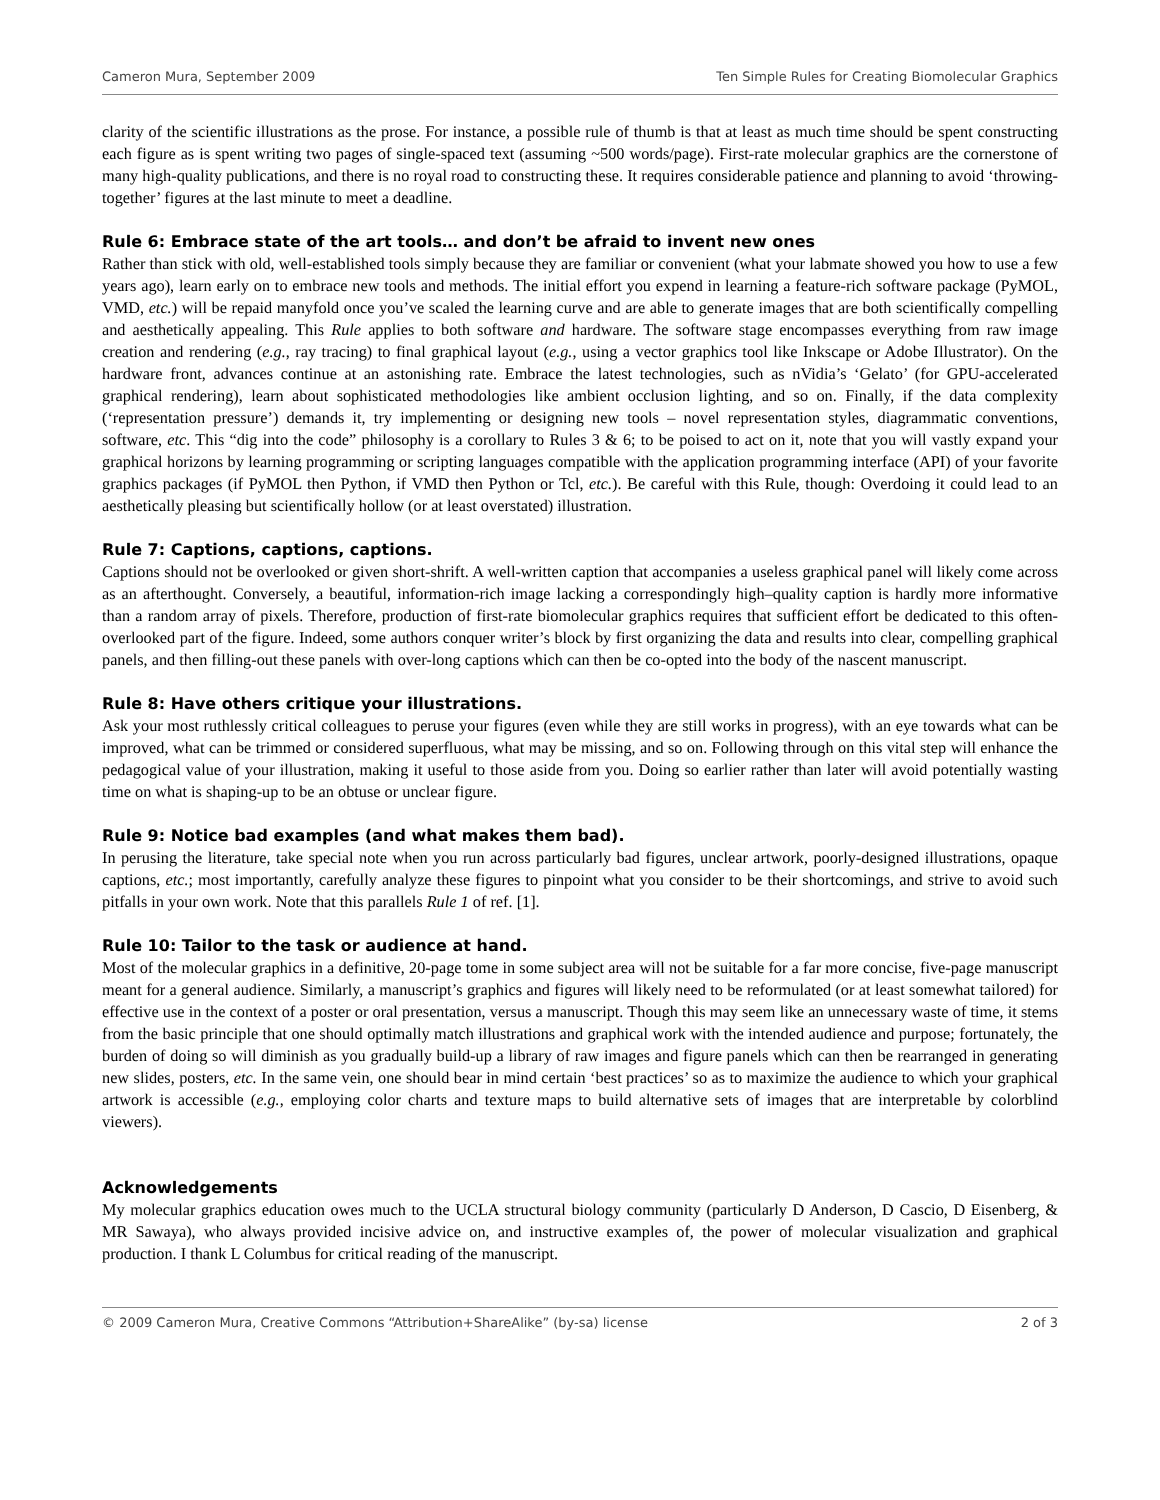Cameron Mura, September 2009 Ten Simple Rules for Creating Biomolecular Graphics
clarity of the scientific illustrations as the prose. For instance, a possible rule of thumb is that at least as much time should be spent constructing each figure as is spent writing two pages of single-spaced text (assuming ~500 words/page). First-rate molecular graphics are the cornerstone of many high-quality publications, and there is no royal road to constructing these. It requires considerable patience and planning to avoid ‘throwing-together’ figures at the last minute to meet a deadline.
Rule 6: Embrace state of the art tools… and don’t be afraid to invent new ones
Rather than stick with old, well-established tools simply because they are familiar or convenient (what your labmate showed you how to use a few years ago), learn early on to embrace new tools and methods. The initial effort you expend in learning a feature-rich software package (PyMOL, VMD, etc.) will be repaid manyfold once you’ve scaled the learning curve and are able to generate images that are both scientifically compelling and aesthetically appealing. This Rule applies to both software and hardware. The software stage encompasses everything from raw image creation and rendering (e.g., ray tracing) to final graphical layout (e.g., using a vector graphics tool like Inkscape or Adobe Illustrator). On the hardware front, advances continue at an astonishing rate. Embrace the latest technologies, such as nVidia’s ‘Gelato’ (for GPU-accelerated graphical rendering), learn about sophisticated methodologies like ambient occlusion lighting, and so on. Finally, if the data complexity (‘representation pressure’) demands it, try implementing or designing new tools – novel representation styles, diagrammatic conventions, software, etc. This “dig into the code” philosophy is a corollary to Rules 3 & 6; to be poised to act on it, note that you will vastly expand your graphical horizons by learning programming or scripting languages compatible with the application programming interface (API) of your favorite graphics packages (if PyMOL then Python, if VMD then Python or Tcl, etc.). Be careful with this Rule, though: Overdoing it could lead to an aesthetically pleasing but scientifically hollow (or at least overstated) illustration.
Rule 7: Captions, captions, captions.
Captions should not be overlooked or given short-shrift. A well-written caption that accompanies a useless graphical panel will likely come across as an afterthought. Conversely, a beautiful, information-rich image lacking a correspondingly high–quality caption is hardly more informative than a random array of pixels. Therefore, production of first-rate biomolecular graphics requires that sufficient effort be dedicated to this often-overlooked part of the figure. Indeed, some authors conquer writer’s block by first organizing the data and results into clear, compelling graphical panels, and then filling-out these panels with over-long captions which can then be co-opted into the body of the nascent manuscript.
Rule 8: Have others critique your illustrations.
Ask your most ruthlessly critical colleagues to peruse your figures (even while they are still works in progress), with an eye towards what can be improved, what can be trimmed or considered superfluous, what may be missing, and so on. Following through on this vital step will enhance the pedagogical value of your illustration, making it useful to those aside from you. Doing so earlier rather than later will avoid potentially wasting time on what is shaping-up to be an obtuse or unclear figure.
Rule 9: Notice bad examples (and what makes them bad).
In perusing the literature, take special note when you run across particularly bad figures, unclear artwork, poorly-designed illustrations, opaque captions, etc.; most importantly, carefully analyze these figures to pinpoint what you consider to be their shortcomings, and strive to avoid such pitfalls in your own work. Note that this parallels Rule 1 of ref. [1].
Rule 10: Tailor to the task or audience at hand.
Most of the molecular graphics in a definitive, 20-page tome in some subject area will not be suitable for a far more concise, five-page manuscript meant for a general audience. Similarly, a manuscript’s graphics and figures will likely need to be reformulated (or at least somewhat tailored) for effective use in the context of a poster or oral presentation, versus a manuscript. Though this may seem like an unnecessary waste of time, it stems from the basic principle that one should optimally match illustrations and graphical work with the intended audience and purpose; fortunately, the burden of doing so will diminish as you gradually build-up a library of raw images and figure panels which can then be rearranged in generating new slides, posters, etc. In the same vein, one should bear in mind certain ‘best practices’ so as to maximize the audience to which your graphical artwork is accessible (e.g., employing color charts and texture maps to build alternative sets of images that are interpretable by colorblind viewers).
Acknowledgements
My molecular graphics education owes much to the UCLA structural biology community (particularly D Anderson, D Cascio, D Eisenberg, & MR Sawaya), who always provided incisive advice on, and instructive examples of, the power of molecular visualization and graphical production. I thank L Columbus for critical reading of the manuscript.
© 2009 Cameron Mura, Creative Commons “Attribution+ShareAlike” (by-sa) license 2 of 3